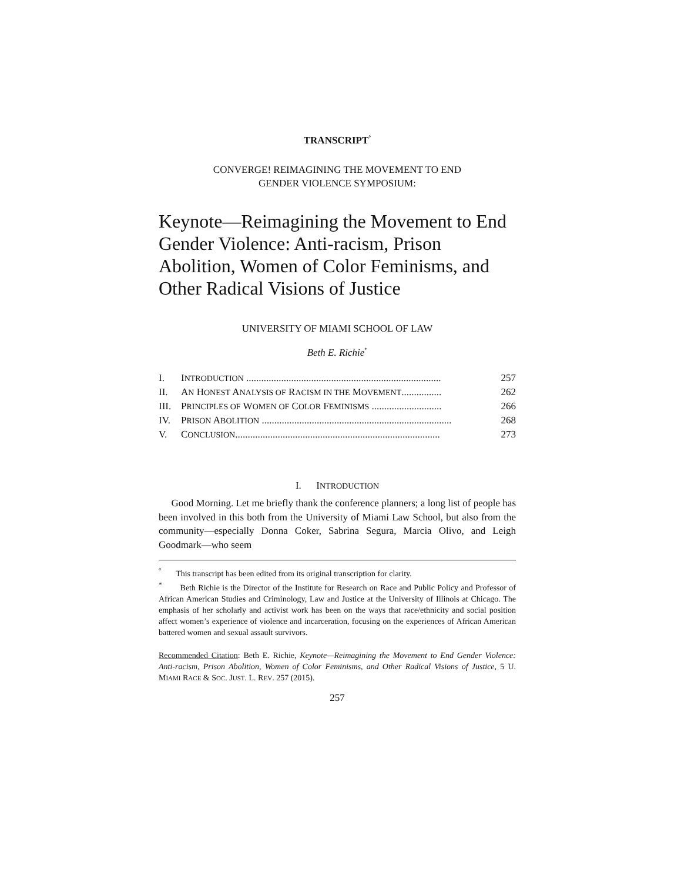TRANSCRIPT<sup>°</sup>
CONVERGE! REIMAGINING THE MOVEMENT TO END
GENDER VIOLENCE SYMPOSIUM:
Keynote—Reimagining the Movement to End Gender Violence: Anti-racism, Prison Abolition, Women of Color Feminisms, and Other Radical Visions of Justice
UNIVERSITY OF MIAMI SCHOOL OF LAW
Beth E. Richie<sup>*</sup>
I. INTRODUCTION .............................................................................. 257
II. AN HONEST ANALYSIS OF RACISM IN THE MOVEMENT................ 262
III. PRINCIPLES OF WOMEN OF COLOR FEMINISMS ............................ 266
IV. PRISON ABOLITION ............................................................................ 268
V. CONCLUSION.................................................................................. 273
I. INTRODUCTION
Good Morning. Let me briefly thank the conference planners; a long list of people has been involved in this both from the University of Miami Law School, but also from the community—especially Donna Coker, Sabrina Segura, Marcia Olivo, and Leigh Goodmark—who seem
<sup>°</sup> This transcript has been edited from its original transcription for clarity.
<sup>*</sup> Beth Richie is the Director of the Institute for Research on Race and Public Policy and Professor of African American Studies and Criminology, Law and Justice at the University of Illinois at Chicago. The emphasis of her scholarly and activist work has been on the ways that race/ethnicity and social position affect women’s experience of violence and incarceration, focusing on the experiences of African American battered women and sexual assault survivors.
Recommended Citation: Beth E. Richie, Keynote—Reimagining the Movement to End Gender Violence: Anti-racism, Prison Abolition, Women of Color Feminisms, and Other Radical Visions of Justice, 5 U. MIAMI RACE & SOC. JUST. L. REV. 257 (2015).
257